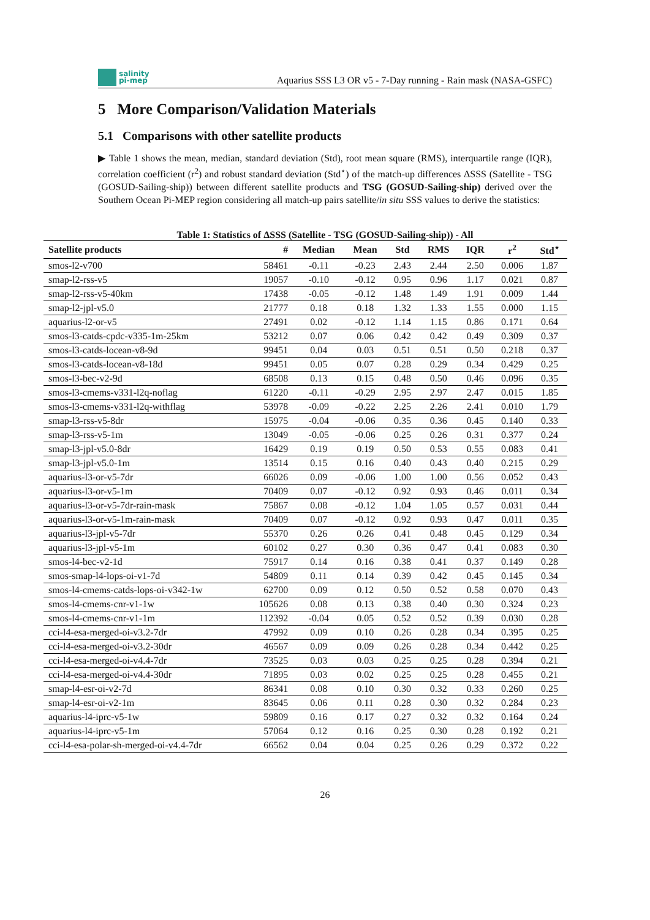salinity
pi-mep
Aquarius SSS L3 OR v5 - 7-Day running - Rain mask (NASA-GSFC)
5 More Comparison/Validation Materials
5.1 Comparisons with other satellite products
▶ Table 1 shows the mean, median, standard deviation (Std), root mean square (RMS), interquartile range (IQR), correlation coefficient (r<sup>2</sup>) and robust standard deviation (Std<sup>⋆</sup>) of the match-up differences ΔSSS (Satellite - TSG (GOSUD-Sailing-ship)) between different satellite products and TSG (GOSUD-Sailing-ship) derived over the Southern Ocean Pi-MEP region considering all match-up pairs satellite/in situ SSS values to derive the statistics:
Table 1: Statistics of ΔSSS (Satellite - TSG (GOSUD-Sailing-ship)) - All
| Satellite products | # | Median | Mean | Std | RMS | IQR | r<sup>2</sup> | Std<sup>⋆</sup> |
| --- | --- | --- | --- | --- | --- | --- | --- | --- |
| smos-l2-v700 | 58461 | -0.11 | -0.23 | 2.43 | 2.44 | 2.50 | 0.006 | 1.87 |
| smap-l2-rss-v5 | 19057 | -0.10 | -0.12 | 0.95 | 0.96 | 1.17 | 0.021 | 0.87 |
| smap-l2-rss-v5-40km | 17438 | -0.05 | -0.12 | 1.48 | 1.49 | 1.91 | 0.009 | 1.44 |
| smap-l2-jpl-v5.0 | 21777 | 0.18 | 0.18 | 1.32 | 1.33 | 1.55 | 0.000 | 1.15 |
| aquarius-l2-or-v5 | 27491 | 0.02 | -0.12 | 1.14 | 1.15 | 0.86 | 0.171 | 0.64 |
| smos-l3-catds-cpdc-v335-1m-25km | 53212 | 0.07 | 0.06 | 0.42 | 0.42 | 0.49 | 0.309 | 0.37 |
| smos-l3-catds-locean-v8-9d | 99451 | 0.04 | 0.03 | 0.51 | 0.51 | 0.50 | 0.218 | 0.37 |
| smos-l3-catds-locean-v8-18d | 99451 | 0.05 | 0.07 | 0.28 | 0.29 | 0.34 | 0.429 | 0.25 |
| smos-l3-bec-v2-9d | 68508 | 0.13 | 0.15 | 0.48 | 0.50 | 0.46 | 0.096 | 0.35 |
| smos-l3-cmems-v331-l2q-noflag | 61220 | -0.11 | -0.29 | 2.95 | 2.97 | 2.47 | 0.015 | 1.85 |
| smos-l3-cmems-v331-l2q-withflag | 53978 | -0.09 | -0.22 | 2.25 | 2.26 | 2.41 | 0.010 | 1.79 |
| smap-l3-rss-v5-8dr | 15975 | -0.04 | -0.06 | 0.35 | 0.36 | 0.45 | 0.140 | 0.33 |
| smap-l3-rss-v5-1m | 13049 | -0.05 | -0.06 | 0.25 | 0.26 | 0.31 | 0.377 | 0.24 |
| smap-l3-jpl-v5.0-8dr | 16429 | 0.19 | 0.19 | 0.50 | 0.53 | 0.55 | 0.083 | 0.41 |
| smap-l3-jpl-v5.0-1m | 13514 | 0.15 | 0.16 | 0.40 | 0.43 | 0.40 | 0.215 | 0.29 |
| aquarius-l3-or-v5-7dr | 66026 | 0.09 | -0.06 | 1.00 | 1.00 | 0.56 | 0.052 | 0.43 |
| aquarius-l3-or-v5-1m | 70409 | 0.07 | -0.12 | 0.92 | 0.93 | 0.46 | 0.011 | 0.34 |
| aquarius-l3-or-v5-7dr-rain-mask | 75867 | 0.08 | -0.12 | 1.04 | 1.05 | 0.57 | 0.031 | 0.44 |
| aquarius-l3-or-v5-1m-rain-mask | 70409 | 0.07 | -0.12 | 0.92 | 0.93 | 0.47 | 0.011 | 0.35 |
| aquarius-l3-jpl-v5-7dr | 55370 | 0.26 | 0.26 | 0.41 | 0.48 | 0.45 | 0.129 | 0.34 |
| aquarius-l3-jpl-v5-1m | 60102 | 0.27 | 0.30 | 0.36 | 0.47 | 0.41 | 0.083 | 0.30 |
| smos-l4-bec-v2-1d | 75917 | 0.14 | 0.16 | 0.38 | 0.41 | 0.37 | 0.149 | 0.28 |
| smos-smap-l4-lops-oi-v1-7d | 54809 | 0.11 | 0.14 | 0.39 | 0.42 | 0.45 | 0.145 | 0.34 |
| smos-l4-cmems-catds-lops-oi-v342-1w | 62700 | 0.09 | 0.12 | 0.50 | 0.52 | 0.58 | 0.070 | 0.43 |
| smos-l4-cmems-cnr-v1-1w | 105626 | 0.08 | 0.13 | 0.38 | 0.40 | 0.30 | 0.324 | 0.23 |
| smos-l4-cmems-cnr-v1-1m | 112392 | -0.04 | 0.05 | 0.52 | 0.52 | 0.39 | 0.030 | 0.28 |
| cci-l4-esa-merged-oi-v3.2-7dr | 47992 | 0.09 | 0.10 | 0.26 | 0.28 | 0.34 | 0.395 | 0.25 |
| cci-l4-esa-merged-oi-v3.2-30dr | 46567 | 0.09 | 0.09 | 0.26 | 0.28 | 0.34 | 0.442 | 0.25 |
| cci-l4-esa-merged-oi-v4.4-7dr | 73525 | 0.03 | 0.03 | 0.25 | 0.25 | 0.28 | 0.394 | 0.21 |
| cci-l4-esa-merged-oi-v4.4-30dr | 71895 | 0.03 | 0.02 | 0.25 | 0.25 | 0.28 | 0.455 | 0.21 |
| smap-l4-esr-oi-v2-7d | 86341 | 0.08 | 0.10 | 0.30 | 0.32 | 0.33 | 0.260 | 0.25 |
| smap-l4-esr-oi-v2-1m | 83645 | 0.06 | 0.11 | 0.28 | 0.30 | 0.32 | 0.284 | 0.23 |
| aquarius-l4-iprc-v5-1w | 59809 | 0.16 | 0.17 | 0.27 | 0.32 | 0.32 | 0.164 | 0.24 |
| aquarius-l4-iprc-v5-1m | 57064 | 0.12 | 0.16 | 0.25 | 0.30 | 0.28 | 0.192 | 0.21 |
| cci-l4-esa-polar-sh-merged-oi-v4.4-7dr | 66562 | 0.04 | 0.04 | 0.25 | 0.26 | 0.29 | 0.372 | 0.22 |
26